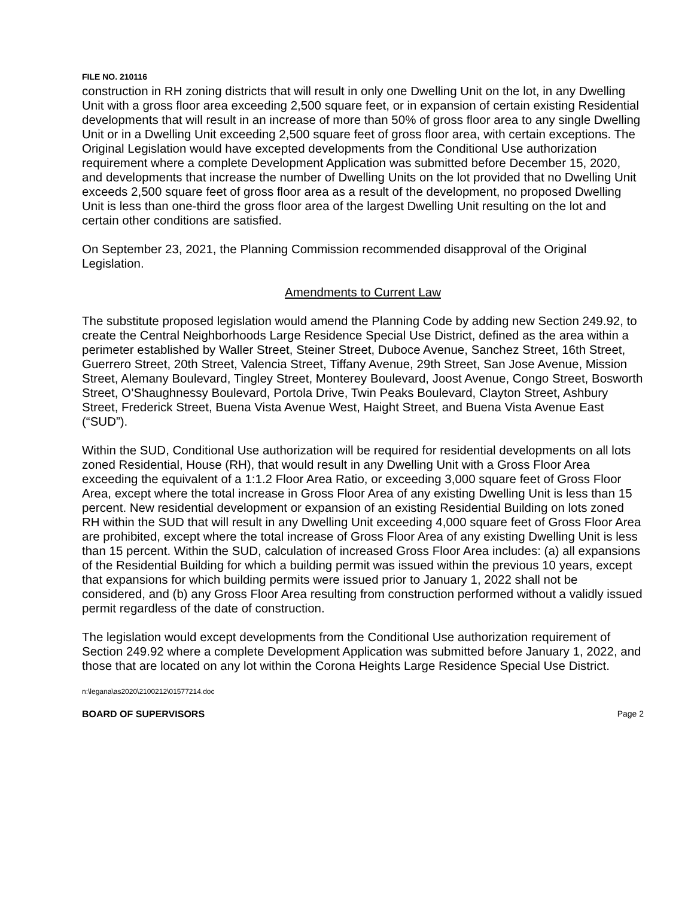FILE NO. 210116
construction in RH zoning districts that will result in only one Dwelling Unit on the lot, in any Dwelling Unit with a gross floor area exceeding 2,500 square feet, or in expansion of certain existing Residential developments that will result in an increase of more than 50% of gross floor area to any single Dwelling Unit or in a Dwelling Unit exceeding 2,500 square feet of gross floor area, with certain exceptions. The Original Legislation would have excepted developments from the Conditional Use authorization requirement where a complete Development Application was submitted before December 15, 2020, and developments that increase the number of Dwelling Units on the lot provided that no Dwelling Unit exceeds 2,500 square feet of gross floor area as a result of the development, no proposed Dwelling Unit is less than one-third the gross floor area of the largest Dwelling Unit resulting on the lot and certain other conditions are satisfied.
On September 23, 2021, the Planning Commission recommended disapproval of the Original Legislation.
Amendments to Current Law
The substitute proposed legislation would amend the Planning Code by adding new Section 249.92, to create the Central Neighborhoods Large Residence Special Use District, defined as the area within a perimeter established by Waller Street, Steiner Street, Duboce Avenue, Sanchez Street, 16th Street, Guerrero Street, 20th Street, Valencia Street, Tiffany Avenue, 29th Street, San Jose Avenue, Mission Street, Alemany Boulevard, Tingley Street, Monterey Boulevard, Joost Avenue, Congo Street, Bosworth Street, O’Shaughnessy Boulevard, Portola Drive, Twin Peaks Boulevard, Clayton Street, Ashbury Street, Frederick Street, Buena Vista Avenue West, Haight Street, and Buena Vista Avenue East (“SUD”).
Within the SUD, Conditional Use authorization will be required for residential developments on all lots zoned Residential, House (RH), that would result in any Dwelling Unit with a Gross Floor Area exceeding the equivalent of a 1:1.2 Floor Area Ratio, or exceeding 3,000 square feet of Gross Floor Area, except where the total increase in Gross Floor Area of any existing Dwelling Unit is less than 15 percent. New residential development or expansion of an existing Residential Building on lots zoned RH within the SUD that will result in any Dwelling Unit exceeding 4,000 square feet of Gross Floor Area are prohibited, except where the total increase of Gross Floor Area of any existing Dwelling Unit is less than 15 percent. Within the SUD, calculation of increased Gross Floor Area includes: (a) all expansions of the Residential Building for which a building permit was issued within the previous 10 years, except that expansions for which building permits were issued prior to January 1, 2022 shall not be considered, and (b) any Gross Floor Area resulting from construction performed without a validly issued permit regardless of the date of construction.
The legislation would except developments from the Conditional Use authorization requirement of Section 249.92 where a complete Development Application was submitted before January 1, 2022, and those that are located on any lot within the Corona Heights Large Residence Special Use District.
n:\legana\as2020\2100212\01577214.doc
BOARD OF SUPERVISORS Page 2